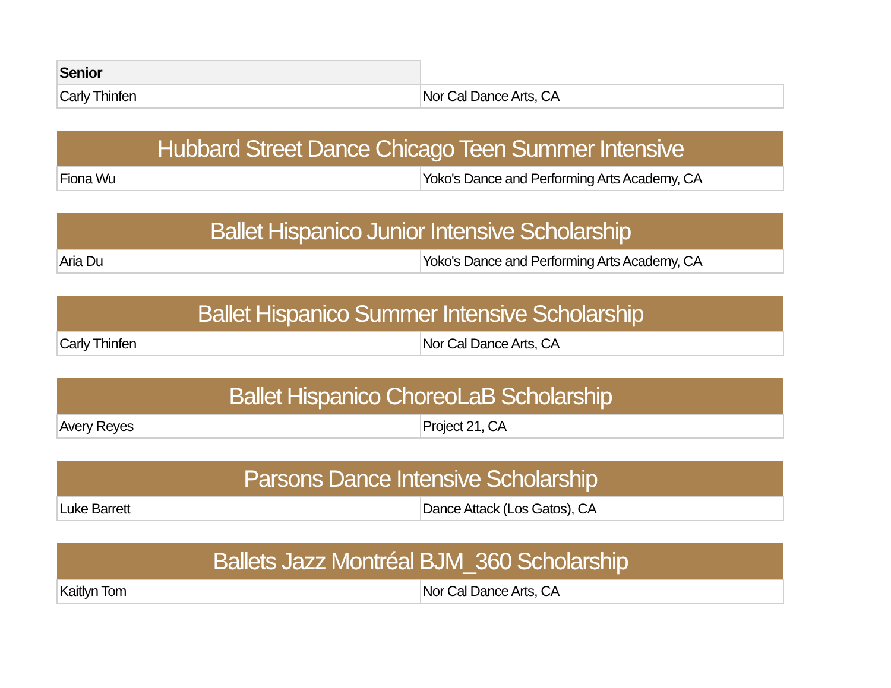| Senior | |
| Carly Thinfen | Nor Cal Dance Arts, CA |
| Hubbard Street Dance Chicago Teen Summer Intensive | |
| Fiona Wu | Yoko's Dance and Performing Arts Academy, CA |
| Ballet Hispanico Junior Intensive Scholarship | |
| Aria Du | Yoko's Dance and Performing Arts Academy, CA |
| Ballet Hispanico Summer Intensive Scholarship | |
| Carly Thinfen | Nor Cal Dance Arts, CA |
| Ballet Hispanico ChoreoLaB Scholarship | |
| Avery Reyes | Project 21, CA |
| Parsons Dance Intensive Scholarship | |
| Luke Barrett | Dance Attack (Los Gatos), CA |
| Ballets Jazz Montréal BJM_360 Scholarship | |
| Kaitlyn Tom | Nor Cal Dance Arts, CA |